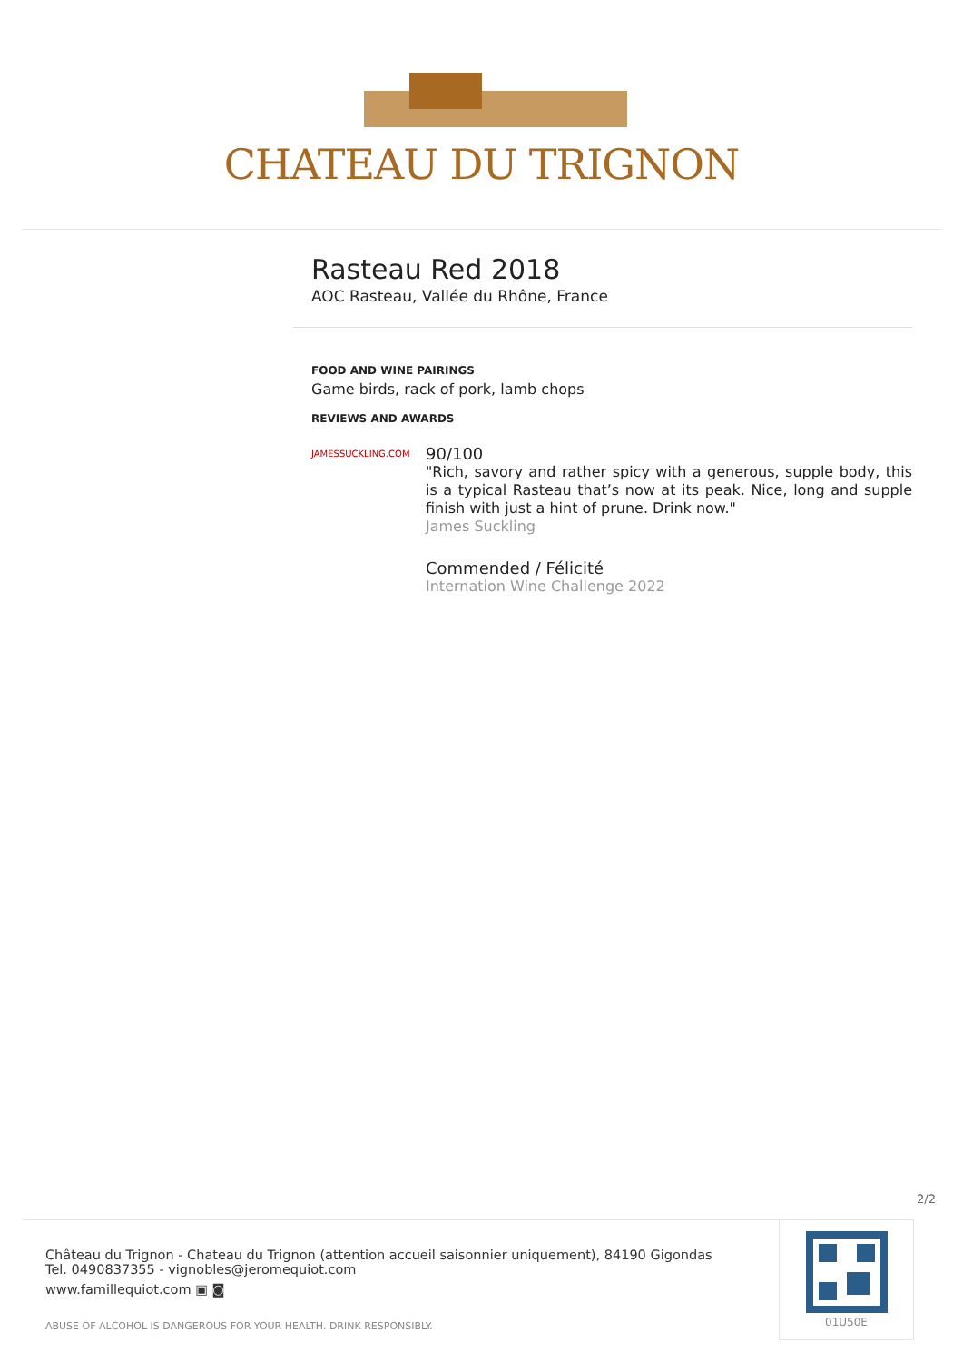CHATEAU DU TRIGNON
Rasteau Red 2018
AOC Rasteau, Vallée du Rhône, France
FOOD AND WINE PAIRINGS
Game birds, rack of pork, lamb chops
REVIEWS AND AWARDS
JAMESSUCKLING.COM
90/100
"Rich, savory and rather spicy with a generous, supple body, this is a typical Rasteau that’s now at its peak. Nice, long and supple finish with just a hint of prune. Drink now."
James Suckling
Commended / Félicité
Internation Wine Challenge 2022
2/2
Château du Trignon - Chateau du Trignon (attention accueil saisonnier uniquement), 84190 Gigondas
Tel. 0490837355 - vignobles@jeromequiot.com
www.famillequiot.com ▣ ◙
ABUSE OF ALCOHOL IS DANGEROUS FOR YOUR HEALTH. DRINK RESPONSIBLY.
01U50E